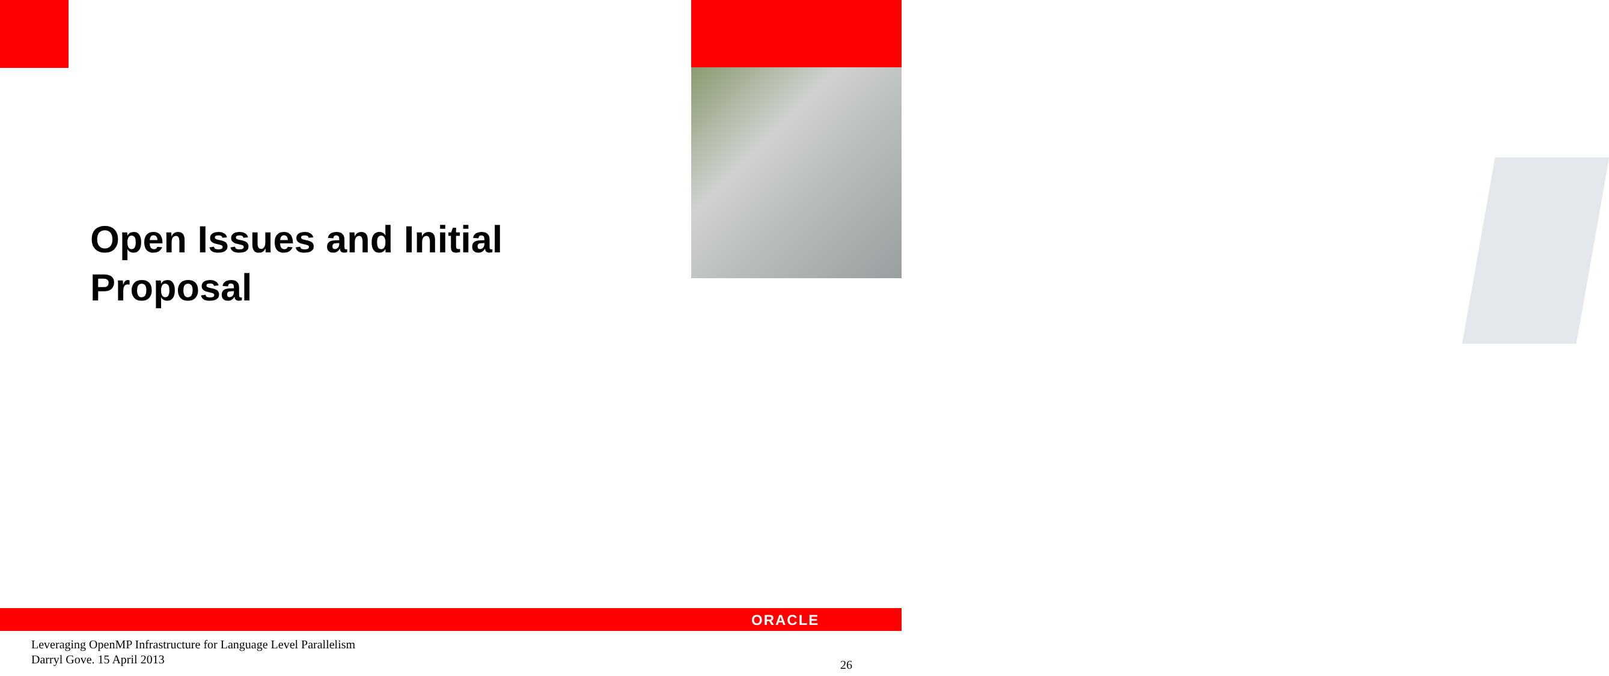Open Issues and Initial
Proposal
ORACLE
Leveraging OpenMP Infrastructure for Language Level Parallelism
Darryl Gove. 15 April 2013
26